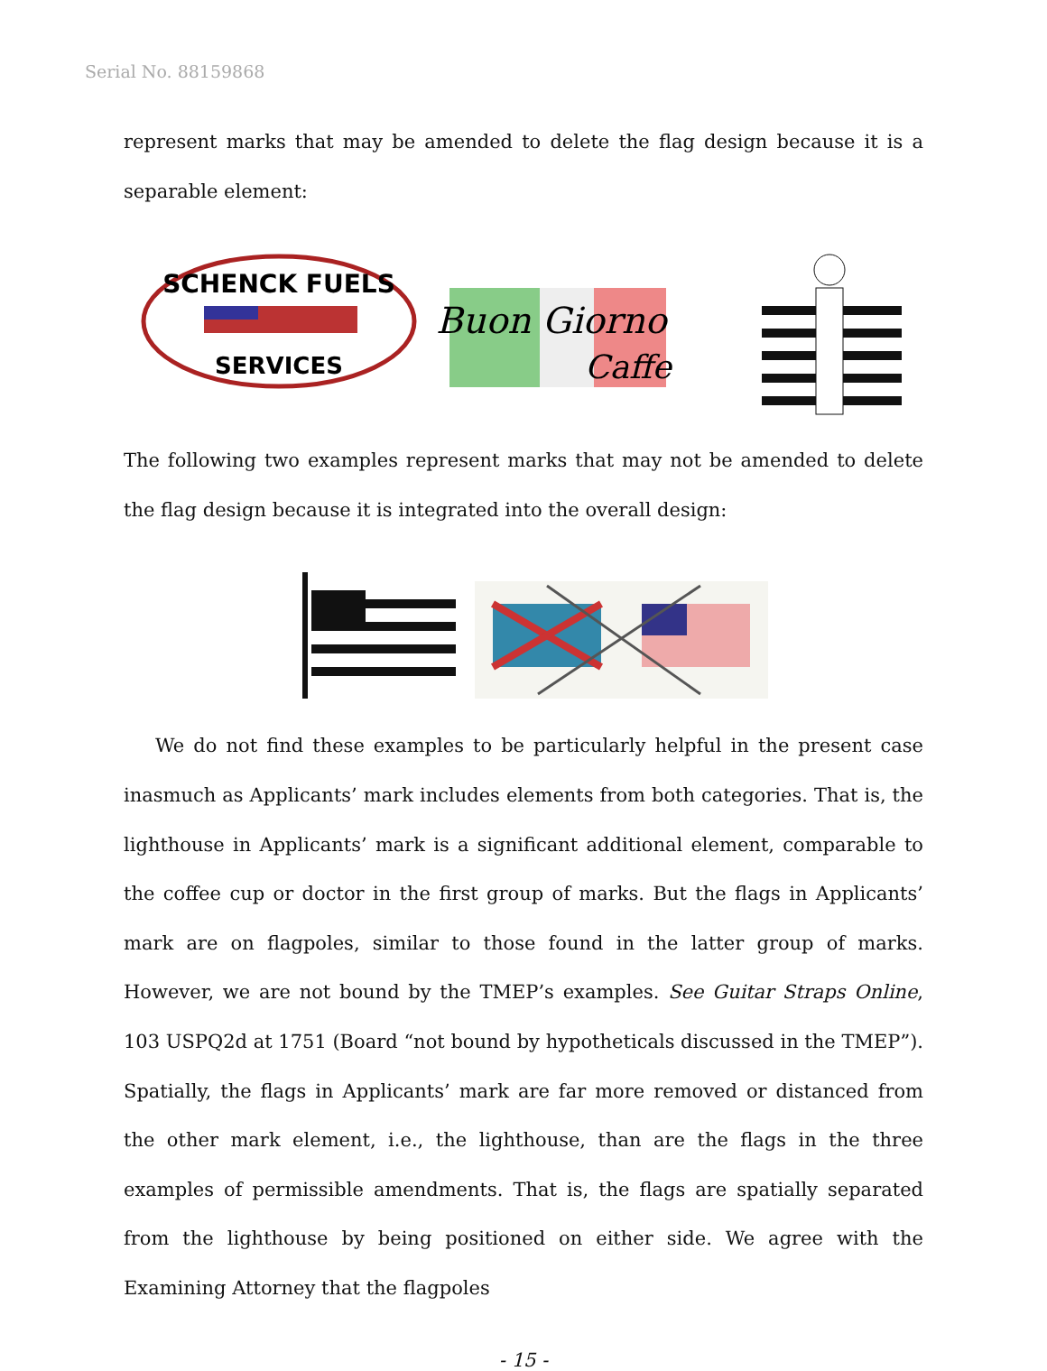Serial No. 88159868
represent marks that may be amended to delete the flag design because it is a separable element:
SCHENCK FUELS
SERVICES
Buon Giorno
Caffe
The following two examples represent marks that may not be amended to delete the flag design because it is integrated into the overall design:
We do not find these examples to be particularly helpful in the present case inasmuch as Applicants’ mark includes elements from both categories. That is, the lighthouse in Applicants’ mark is a significant additional element, comparable to the coffee cup or doctor in the first group of marks. But the flags in Applicants’ mark are on flagpoles, similar to those found in the latter group of marks. However, we are not bound by the TMEP’s examples. See Guitar Straps Online, 103 USPQ2d at 1751 (Board “not bound by hypotheticals discussed in the TMEP”). Spatially, the flags in Applicants’ mark are far more removed or distanced from the other mark element, i.e., the lighthouse, than are the flags in the three examples of permissible amendments. That is, the flags are spatially separated from the lighthouse by being positioned on either side. We agree with the Examining Attorney that the flagpoles
- 15 -